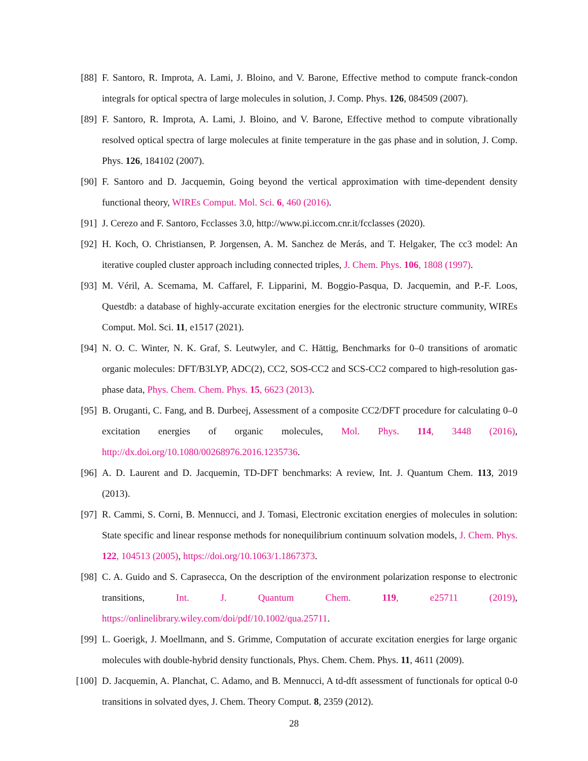[88] F. Santoro, R. Improta, A. Lami, J. Bloino, and V. Barone, Effective method to compute franck-condon integrals for optical spectra of large molecules in solution, J. Comp. Phys. 126, 084509 (2007).
[89] F. Santoro, R. Improta, A. Lami, J. Bloino, and V. Barone, Effective method to compute vibrationally resolved optical spectra of large molecules at finite temperature in the gas phase and in solution, J. Comp. Phys. 126, 184102 (2007).
[90] F. Santoro and D. Jacquemin, Going beyond the vertical approximation with time-dependent density functional theory, WIREs Comput. Mol. Sci. 6, 460 (2016).
[91] J. Cerezo and F. Santoro, Fcclasses 3.0, http://www.pi.iccom.cnr.it/fcclasses (2020).
[92] H. Koch, O. Christiansen, P. Jorgensen, A. M. Sanchez de Merás, and T. Helgaker, The cc3 model: An iterative coupled cluster approach including connected triples, J. Chem. Phys. 106, 1808 (1997).
[93] M. Véril, A. Scemama, M. Caffarel, F. Lipparini, M. Boggio-Pasqua, D. Jacquemin, and P.-F. Loos, Questdb: a database of highly-accurate excitation energies for the electronic structure community, WIREs Comput. Mol. Sci. 11, e1517 (2021).
[94] N. O. C. Winter, N. K. Graf, S. Leutwyler, and C. Hättig, Benchmarks for 0–0 transitions of aromatic organic molecules: DFT/B3LYP, ADC(2), CC2, SOS-CC2 and SCS-CC2 compared to high-resolution gas-phase data, Phys. Chem. Chem. Phys. 15, 6623 (2013).
[95] B. Oruganti, C. Fang, and B. Durbeej, Assessment of a composite CC2/DFT procedure for calculating 0–0 excitation energies of organic molecules, Mol. Phys. 114, 3448 (2016), http://dx.doi.org/10.1080/00268976.2016.1235736.
[96] A. D. Laurent and D. Jacquemin, TD-DFT benchmarks: A review, Int. J. Quantum Chem. 113, 2019 (2013).
[97] R. Cammi, S. Corni, B. Mennucci, and J. Tomasi, Electronic excitation energies of molecules in solution: State specific and linear response methods for nonequilibrium continuum solvation models, J. Chem. Phys. 122, 104513 (2005), https://doi.org/10.1063/1.1867373.
[98] C. A. Guido and S. Caprasecca, On the description of the environment polarization response to electronic transitions, Int. J. Quantum Chem. 119, e25711 (2019), https://onlinelibrary.wiley.com/doi/pdf/10.1002/qua.25711.
[99] L. Goerigk, J. Moellmann, and S. Grimme, Computation of accurate excitation energies for large organic molecules with double-hybrid density functionals, Phys. Chem. Chem. Phys. 11, 4611 (2009).
[100]
D. Jacquemin, A. Planchat, C. Adamo, and B. Mennucci, A td-dft assessment of functionals for optical 0-0 transitions in solvated dyes, J. Chem. Theory Comput. 8, 2359 (2012).
28